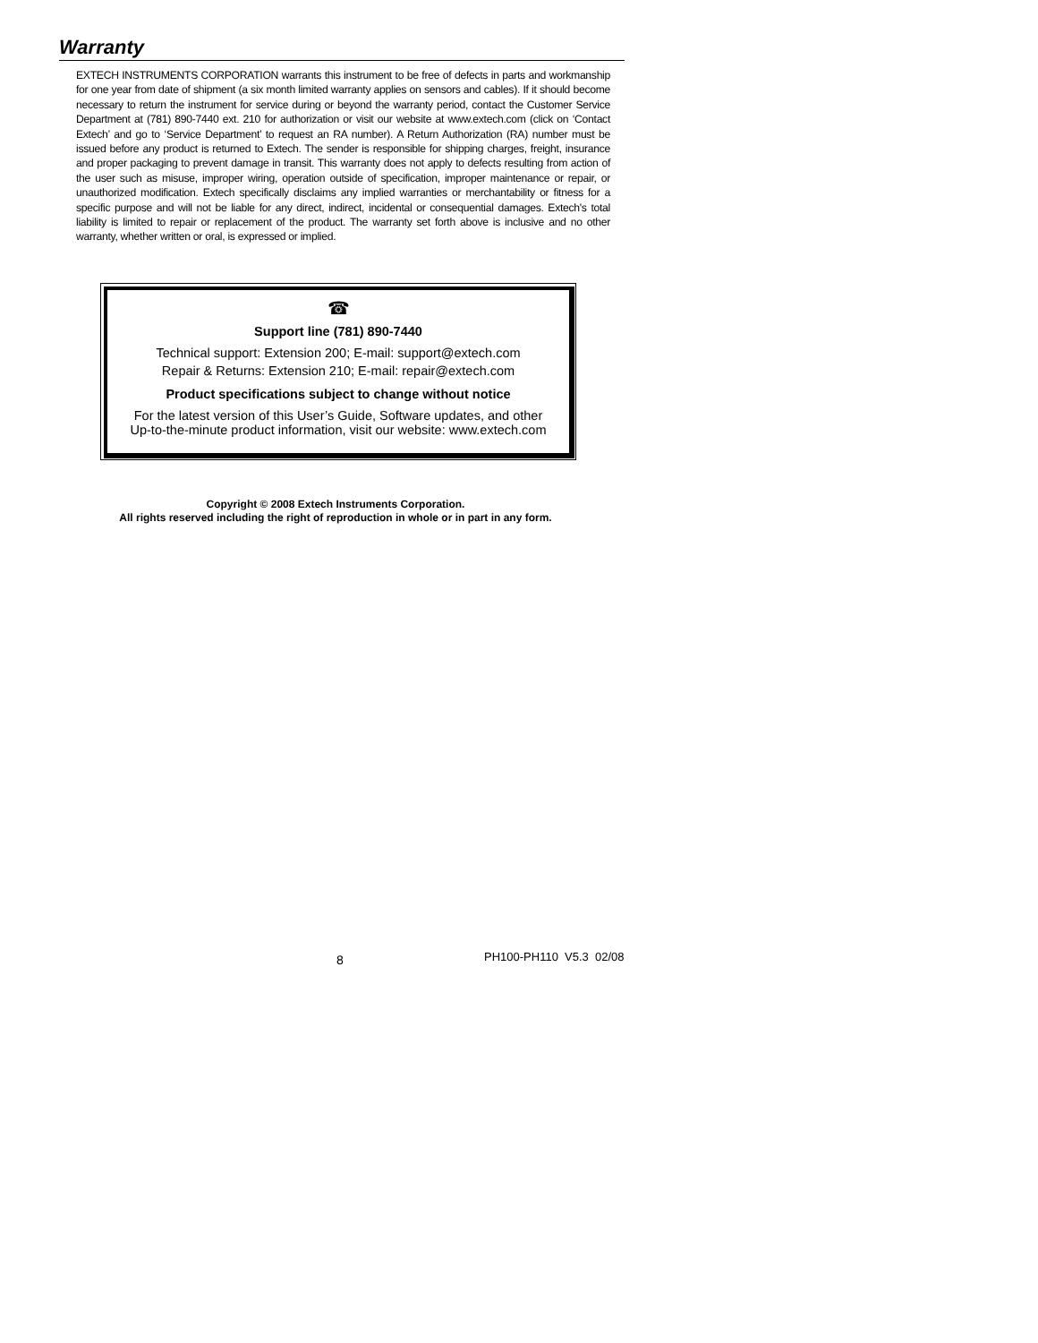Warranty
EXTECH INSTRUMENTS CORPORATION warrants this instrument to be free of defects in parts and workmanship for one year from date of shipment (a six month limited warranty applies on sensors and cables). If it should become necessary to return the instrument for service during or beyond the warranty period, contact the Customer Service Department at (781) 890-7440 ext. 210 for authorization or visit our website at www.extech.com (click on ‘Contact Extech’ and go to ‘Service Department’ to request an RA number). A Return Authorization (RA) number must be issued before any product is returned to Extech. The sender is responsible for shipping charges, freight, insurance and proper packaging to prevent damage in transit. This warranty does not apply to defects resulting from action of the user such as misuse, improper wiring, operation outside of specification, improper maintenance or repair, or unauthorized modification. Extech specifically disclaims any implied warranties or merchantability or fitness for a specific purpose and will not be liable for any direct, indirect, incidental or consequential damages. Extech's total liability is limited to repair or replacement of the product. The warranty set forth above is inclusive and no other warranty, whether written or oral, is expressed or implied.
☎
Support line (781) 890-7440
Technical support: Extension 200; E-mail: support@extech.com
Repair & Returns: Extension 210; E-mail: repair@extech.com
Product specifications subject to change without notice
For the latest version of this User’s Guide, Software updates, and other
Up-to-the-minute product information, visit our website: www.extech.com
Copyright © 2008 Extech Instruments Corporation.
All rights reserved including the right of reproduction in whole or in part in any form.
8 PH100-PH110 V5.3 02/08